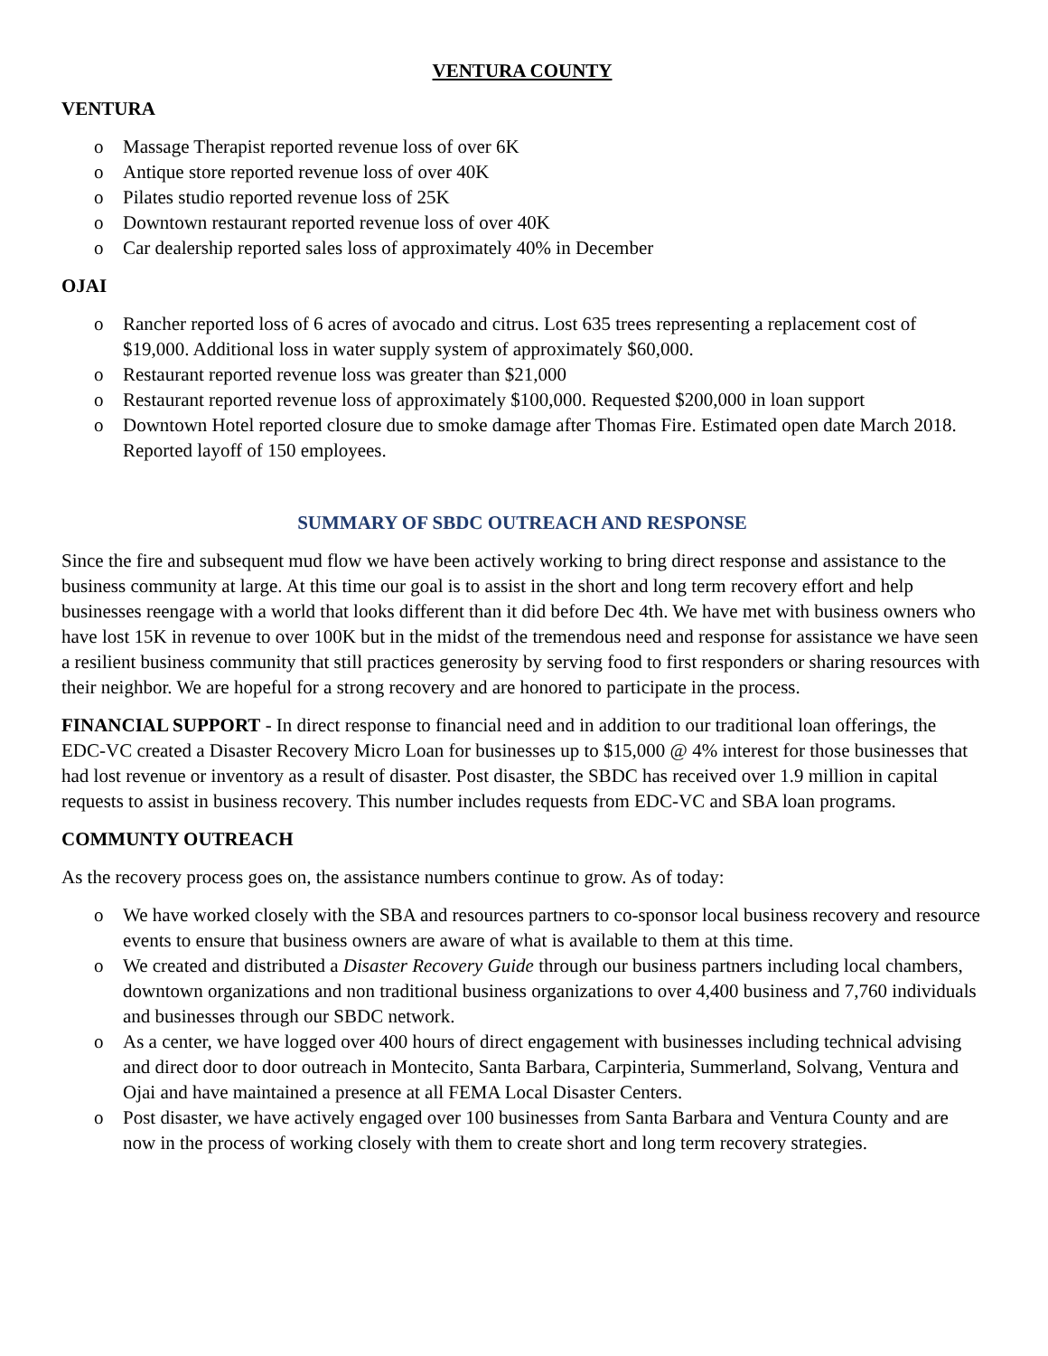VENTURA COUNTY
VENTURA
o Massage Therapist reported revenue loss of over 6K
o Antique store reported revenue loss of over 40K
o Pilates studio reported revenue loss of 25K
o Downtown restaurant reported revenue loss of over 40K
o Car dealership reported sales loss of approximately 40% in December
OJAI
o Rancher reported loss of 6 acres of avocado and citrus. Lost 635 trees representing a replacement cost of $19,000. Additional loss in water supply system of approximately $60,000.
o Restaurant reported revenue loss was greater than $21,000
o Restaurant reported revenue loss of approximately $100,000. Requested $200,000 in loan support
o Downtown Hotel reported closure due to smoke damage after Thomas Fire. Estimated open date March 2018. Reported layoff of 150 employees.
SUMMARY OF SBDC OUTREACH AND RESPONSE
Since the fire and subsequent mud flow we have been actively working to bring direct response and assistance to the business community at large. At this time our goal is to assist in the short and long term recovery effort and help businesses reengage with a world that looks different than it did before Dec 4th. We have met with business owners who have lost 15K in revenue to over 100K but in the midst of the tremendous need and response for assistance we have seen a resilient business community that still practices generosity by serving food to first responders or sharing resources with their neighbor. We are hopeful for a strong recovery and are honored to participate in the process.
FINANCIAL SUPPORT - In direct response to financial need and in addition to our traditional loan offerings, the EDC-VC created a Disaster Recovery Micro Loan for businesses up to $15,000 @ 4% interest for those businesses that had lost revenue or inventory as a result of disaster. Post disaster, the SBDC has received over 1.9 million in capital requests to assist in business recovery. This number includes requests from EDC-VC and SBA loan programs.
COMMUNTY OUTREACH
As the recovery process goes on, the assistance numbers continue to grow. As of today:
o We have worked closely with the SBA and resources partners to co-sponsor local business recovery and resource events to ensure that business owners are aware of what is available to them at this time.
o We created and distributed a Disaster Recovery Guide through our business partners including local chambers, downtown organizations and non traditional business organizations to over 4,400 business and 7,760 individuals and businesses through our SBDC network.
o As a center, we have logged over 400 hours of direct engagement with businesses including technical advising and direct door to door outreach in Montecito, Santa Barbara, Carpinteria, Summerland, Solvang, Ventura and Ojai and have maintained a presence at all FEMA Local Disaster Centers.
o Post disaster, we have actively engaged over 100 businesses from Santa Barbara and Ventura County and are now in the process of working closely with them to create short and long term recovery strategies.